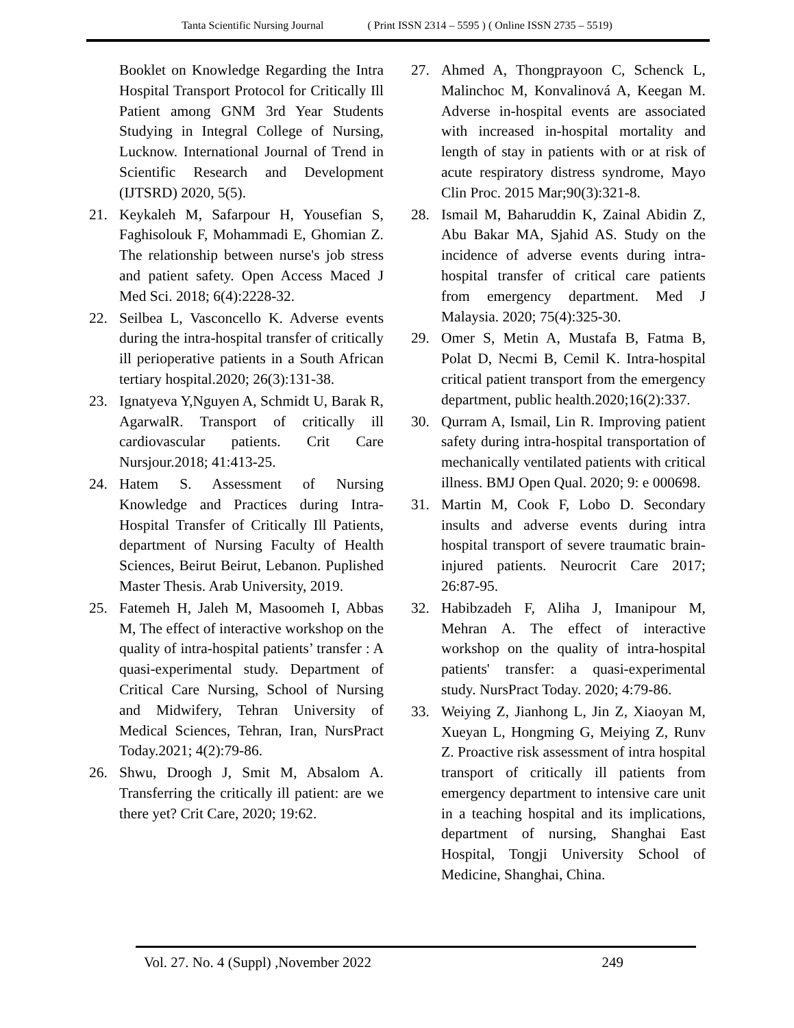Tanta Scientific Nursing Journal ( Print ISSN 2314 – 5595 ) ( Online ISSN 2735 – 5519)
Booklet on Knowledge Regarding the Intra Hospital Transport Protocol for Critically Ill Patient among GNM 3rd Year Students Studying in Integral College of Nursing, Lucknow. International Journal of Trend in Scientific Research and Development (IJTSRD) 2020, 5(5).
21. Keykaleh M, Safarpour H, Yousefian S, Faghisolouk F, Mohammadi E, Ghomian Z. The relationship between nurse's job stress and patient safety. Open Access Maced J Med Sci. 2018; 6(4):2228-32.
22. Seilbea L, Vasconcello K. Adverse events during the intra-hospital transfer of critically ill perioperative patients in a South African tertiary hospital.2020; 26(3):131-38.
23. Ignatyeva Y,Nguyen A, Schmidt U, Barak R, AgarwalR. Transport of critically ill cardiovascular patients. Crit Care Nursjour.2018; 41:413-25.
24. Hatem S. Assessment of Nursing Knowledge and Practices during Intra-Hospital Transfer of Critically Ill Patients, department of Nursing Faculty of Health Sciences, Beirut Beirut, Lebanon. Puplished Master Thesis. Arab University, 2019.
25. Fatemeh H, Jaleh M, Masoomeh I, Abbas M, The effect of interactive workshop on the quality of intra-hospital patients’ transfer : A quasi-experimental study. Department of Critical Care Nursing, School of Nursing and Midwifery, Tehran University of Medical Sciences, Tehran, Iran, NursPract Today.2021; 4(2):79-86.
26. Shwu, Droogh J, Smit M, Absalom A. Transferring the critically ill patient: are we there yet? Crit Care, 2020; 19:62.
27. Ahmed A, Thongprayoon C, Schenck L, Malinchoc M, Konvalinová A, Keegan M. Adverse in-hospital events are associated with increased in-hospital mortality and length of stay in patients with or at risk of acute respiratory distress syndrome, Mayo Clin Proc. 2015 Mar;90(3):321-8.
28. Ismail M, Baharuddin K, Zainal Abidin Z, Abu Bakar MA, Sjahid AS. Study on the incidence of adverse events during intra-hospital transfer of critical care patients from emergency department. Med J Malaysia. 2020; 75(4):325-30.
29. Omer S, Metin A, Mustafa B, Fatma B, Polat D, Necmi B, Cemil K. Intra-hospital critical patient transport from the emergency department, public health.2020;16(2):337.
30. Qurram A, Ismail, Lin R. Improving patient safety during intra-hospital transportation of mechanically ventilated patients with critical illness. BMJ Open Qual. 2020; 9: e 000698.
31. Martin M, Cook F, Lobo D. Secondary insults and adverse events during intra hospital transport of severe traumatic brain-injured patients. Neurocrit Care 2017; 26:87-95.
32. Habibzadeh F, Aliha J, Imanipour M, Mehran A. The effect of interactive workshop on the quality of intra-hospital patients' transfer: a quasi-experimental study. NursPract Today. 2020; 4:79-86.
33. Weiying Z, Jianhong L, Jin Z, Xiaoyan M, Xueyan L, Hongming G, Meiying Z, Runv Z. Proactive risk assessment of intra hospital transport of critically ill patients from emergency department to intensive care unit in a teaching hospital and its implications, department of nursing, Shanghai East Hospital, Tongji University School of Medicine, Shanghai, China.
Vol. 27. No. 4 (Suppl) ,November 2022 249